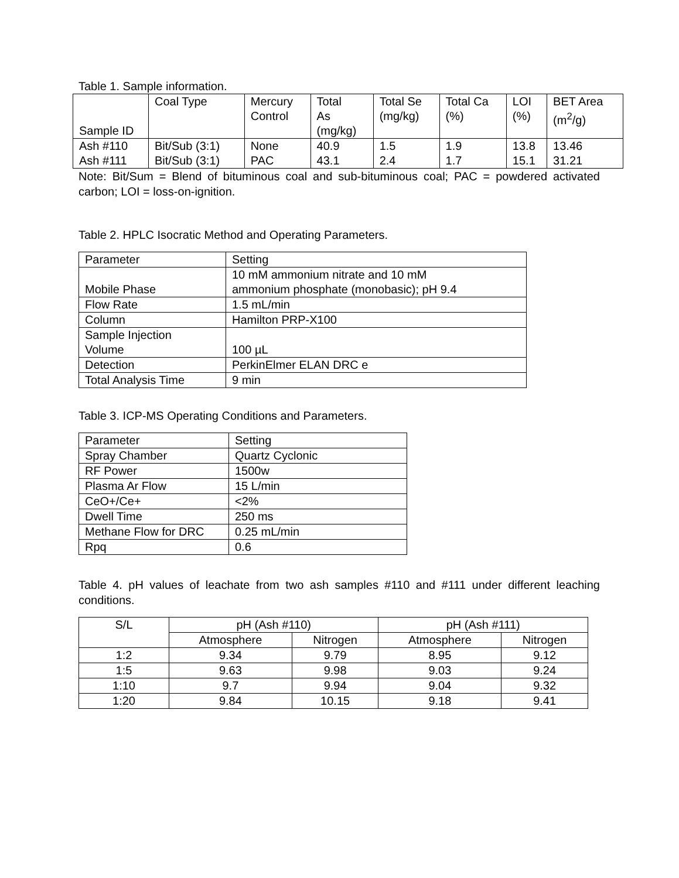Table 1. Sample information.
| Sample ID | Coal Type | Mercury Control | Total As (mg/kg) | Total Se (mg/kg) | Total Ca (%) | LOI (%) | BET Area (m<sup>2</sup>/g) |
| --- | --- | --- | --- | --- | --- | --- | --- |
| Ash #110 | Bit/Sub (3:1) | None | 40.9 | 1.5 | 1.9 | 13.8 | 13.46 |
| Ash #111 | Bit/Sub (3:1) | PAC | 43.1 | 2.4 | 1.7 | 15.1 | 31.21 |
Note: Bit/Sum = Blend of bituminous coal and sub-bituminous coal; PAC = powdered activated carbon; LOI = loss-on-ignition.
Table 2. HPLC Isocratic Method and Operating Parameters.
| Parameter | Setting |
| Mobile Phase | 10 mM ammonium nitrate and 10 mM ammonium phosphate (monobasic); pH 9.4 |
| Flow Rate | 1.5 mL/min |
| Column | Hamilton PRP-X100 |
| Sample Injection Volume | 100 µL |
| Detection | PerkinElmer ELAN DRC e |
| Total Analysis Time | 9 min |
Table 3. ICP-MS Operating Conditions and Parameters.
| Parameter | Setting |
| Spray Chamber | Quartz Cyclonic |
| RF Power | 1500w |
| Plasma Ar Flow | 15 L/min |
| CeO+/Ce+ | <2% |
| Dwell Time | 250 ms |
| Methane Flow for DRC | 0.25 mL/min |
| Rpq | 0.6 |
Table 4. pH values of leachate from two ash samples #110 and #111 under different leaching conditions.
| S/L | pH (Ash #110) | | pH (Ash #111) | |
| --- | --- | --- | --- | --- |
| | Atmosphere | Nitrogen | Atmosphere | Nitrogen |
| 1:2 | 9.34 | 9.79 | 8.95 | 9.12 |
| 1:5 | 9.63 | 9.98 | 9.03 | 9.24 |
| 1:10 | 9.7 | 9.94 | 9.04 | 9.32 |
| 1:20 | 9.84 | 10.15 | 9.18 | 9.41 |